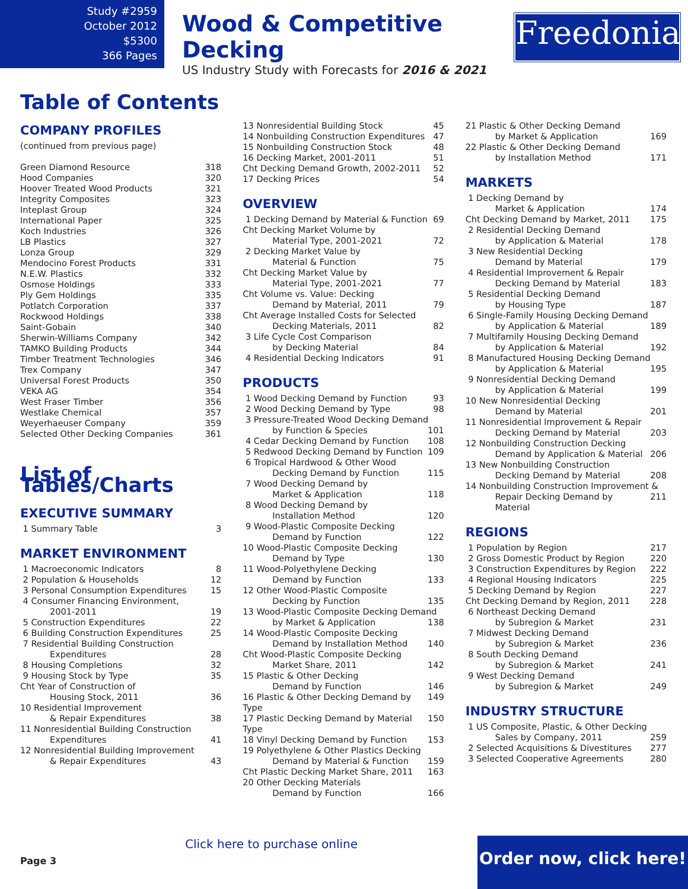Study #2959
October 2012
$5300
366 Pages
Wood & Competitive Decking
US Industry Study with Forecasts for 2016 & 2021
Freedonia
Table of Contents
COMPANY PROFILES
(continued from previous page)
Green Diamond Resource 318
Hood Companies 320
Hoover Treated Wood Products 321
Integrity Composites 323
Inteplast Group 324
International Paper 325
Koch Industries 326
LB Plastics 327
Lonza Group 329
Mendocino Forest Products 331
N.E.W. Plastics 332
Osmose Holdings 333
Ply Gem Holdings 335
Potlatch Corporation 337
Rockwood Holdings 338
Saint-Gobain 340
Sherwin-Williams Company 342
TAMKO Building Products 344
Timber Treatment Technologies 346
Trex Company 347
Universal Forest Products 350
VEKA AG 354
West Fraser Timber 356
Westlake Chemical 357
Weyerhaeuser Company 359
Selected Other Decking Companies 361
List of Tables/Charts
EXECUTIVE SUMMARY
1 Summary Table 3
MARKET ENVIRONMENT
1 Macroeconomic Indicators 8
2 Population & Households 12
3 Personal Consumption Expenditures 15
4 Consumer Financing Environment,
2001-2011 19
5 Construction Expenditures 22
6 Building Construction Expenditures 25
7 Residential Building Construction
Expenditures 28
8 Housing Completions 32
9 Housing Stock by Type 35
Cht Year of Construction of
Housing Stock, 2011 36
10 Residential Improvement
& Repair Expenditures 38
11 Nonresidential Building Construction
Expenditures 41
12 Nonresidential Building Improvement
& Repair Expenditures 43
13 Nonresidential Building Stock 45
14 Nonbuilding Construction Expenditures 47
15 Nonbuilding Construction Stock 48
16 Decking Market, 2001-2011 51
Cht Decking Demand Growth, 2002-2011 52
17 Decking Prices 54
OVERVIEW
1 Decking Demand by Material & Function 69
Cht Decking Market Volume by
Material Type, 2001-2021 72
2 Decking Market Value by
Material & Function 75
Cht Decking Market Value by
Material Type, 2001-2021 77
Cht Volume vs. Value: Decking
Demand by Material, 2011 79
Cht Average Installed Costs for Selected
Decking Materials, 2011 82
3 Life Cycle Cost Comparison
by Decking Material 84
4 Residential Decking Indicators 91
PRODUCTS
1 Wood Decking Demand by Function 93
2 Wood Decking Demand by Type 98
3 Pressure-Treated Wood Decking Demand
by Function & Species 101
4 Cedar Decking Demand by Function 108
5 Redwood Decking Demand by Function 109
6 Tropical Hardwood & Other Wood
Decking Demand by Function 115
7 Wood Decking Demand by
Market & Application 118
8 Wood Decking Demand by
Installation Method 120
9 Wood-Plastic Composite Decking
Demand by Function 122
10 Wood-Plastic Composite Decking
Demand by Type 130
11 Wood-Polyethylene Decking
Demand by Function 133
12 Other Wood-Plastic Composite
Decking by Function 135
13 Wood-Plastic Composite Decking Demand
by Market & Application 138
14 Wood-Plastic Composite Decking
Demand by Installation Method 140
Cht Wood-Plastic Composite Decking
Market Share, 2011 142
15 Plastic & Other Decking
Demand by Function 146
16 Plastic & Other Decking Demand by Type 149
17 Plastic Decking Demand by Material Type 150
18 Vinyl Decking Demand by Function 153
19 Polyethylene & Other Plastics Decking
Demand by Material & Function 159
Cht Plastic Decking Market Share, 2011 163
20 Other Decking Materials
Demand by Function 166
21 Plastic & Other Decking Demand
by Market & Application 169
22 Plastic & Other Decking Demand
by Installation Method 171
MARKETS
1 Decking Demand by
Market & Application 174
Cht Decking Demand by Market, 2011 175
2 Residential Decking Demand
by Application & Material 178
3 New Residential Decking
Demand by Material 179
4 Residential Improvement & Repair
Decking Demand by Material 183
5 Residential Decking Demand
by Housing Type 187
6 Single-Family Housing Decking Demand
by Application & Material 189
7 Multifamily Housing Decking Demand
by Application & Material 192
8 Manufactured Housing Decking Demand
by Application & Material 195
9 Nonresidential Decking Demand
by Application & Material 199
10 New Nonresidential Decking
Demand by Material 201
11 Nonresidential Improvement & Repair
Decking Demand by Material 203
12 Nonbuilding Construction Decking
Demand by Application & Material 206
13 New Nonbuilding Construction
Decking Demand by Material 208
14 Nonbuilding Construction Improvement &
Repair Decking Demand by Material 211
REGIONS
1 Population by Region 217
2 Gross Domestic Product by Region 220
3 Construction Expenditures by Region 222
4 Regional Housing Indicators 225
5 Decking Demand by Region 227
Cht Decking Demand by Region, 2011 228
6 Northeast Decking Demand
by Subregion & Market 231
7 Midwest Decking Demand
by Subregion & Market 236
8 South Decking Demand
by Subregion & Market 241
9 West Decking Demand
by Subregion & Market 249
INDUSTRY STRUCTURE
1 US Composite, Plastic, & Other Decking
Sales by Company, 2011 259
2 Selected Acquisitions & Divestitures 277
3 Selected Cooperative Agreements 280
Click here to purchase online
Page 3
Order now, click here!